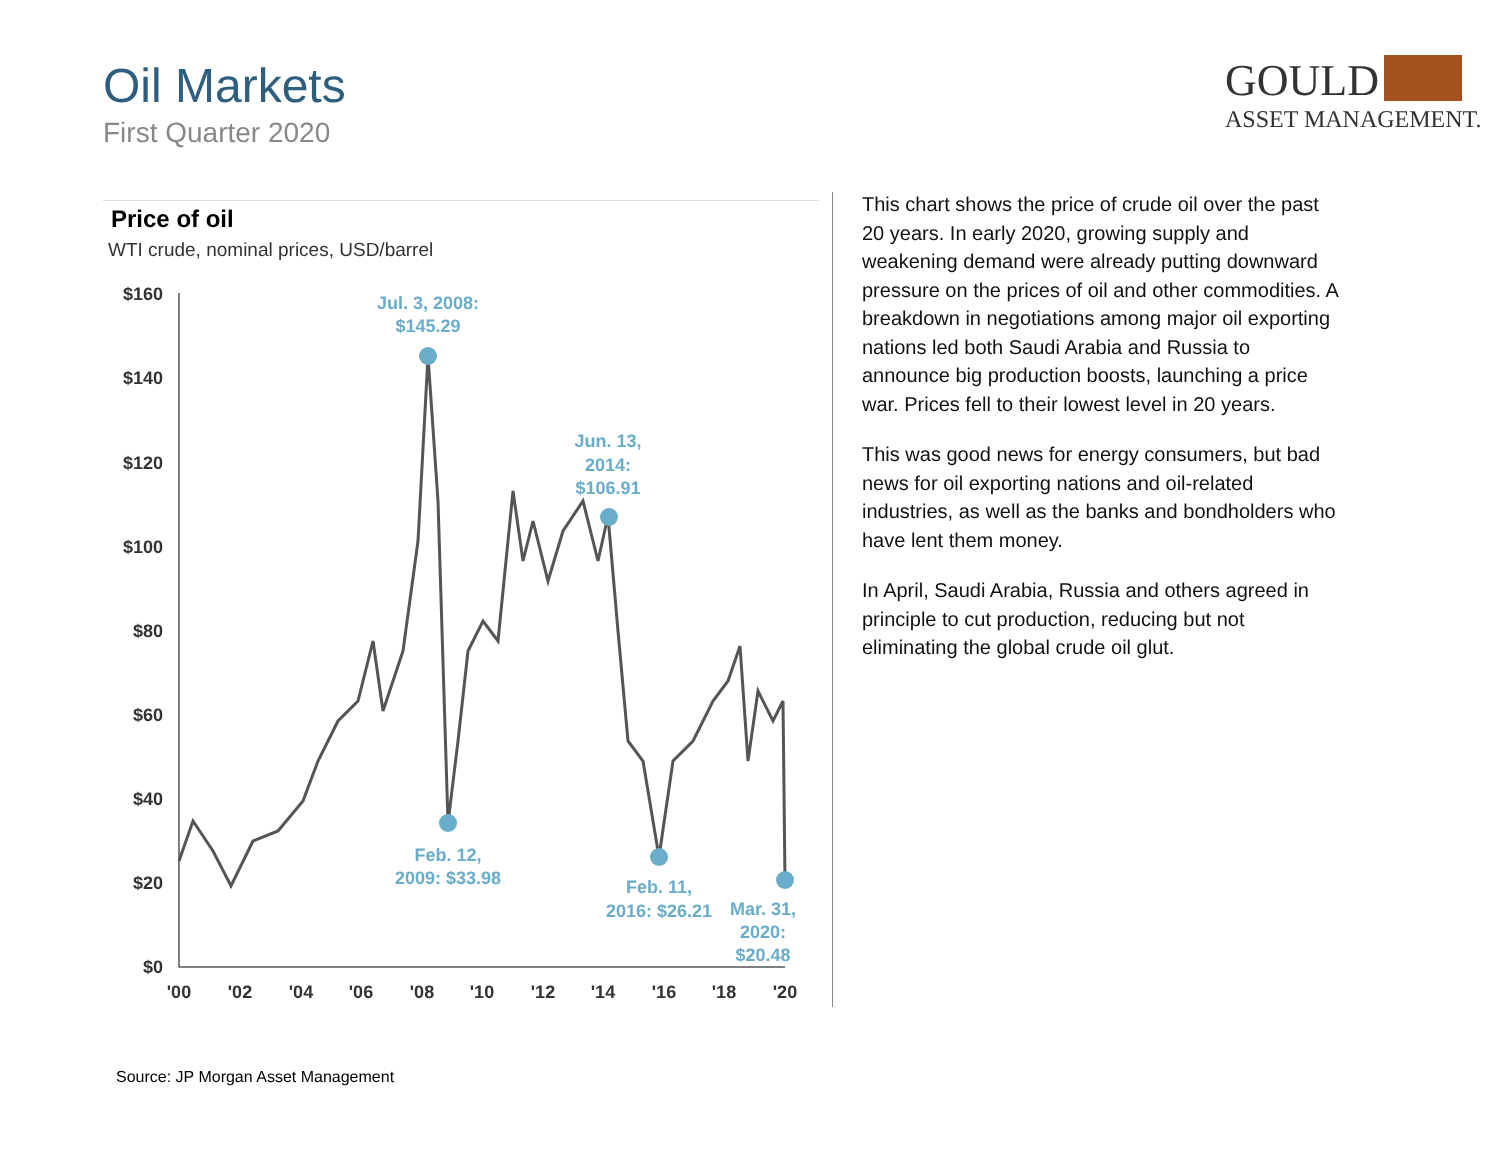Oil Markets
First Quarter 2020
GOULD
ASSET MANAGEMENT.
Price of oil
WTI crude, nominal prices, USD/barrel
$160
$140
$120
$100
$80
$60
$40
$20
$0
'00
'02
'04
'06
'08
'10
'12
'14
'16
'18
'20
Jul. 3, 2008:
$145.29
Jun. 13,
2014:
$106.91
Feb. 12,
2009: $33.98
Feb. 11,
2016: $26.21
Mar. 31,
2020:
$20.48
This chart shows the price of crude oil over the past 20 years. In early 2020, growing supply and weakening demand were already putting downward pressure on the prices of oil and other commodities. A breakdown in negotiations among major oil exporting nations led both Saudi Arabia and Russia to announce big production boosts, launching a price war. Prices fell to their lowest level in 20 years.
This was good news for energy consumers, but bad news for oil exporting nations and oil-related industries, as well as the banks and bondholders who have lent them money.
In April, Saudi Arabia, Russia and others agreed in principle to cut production, reducing but not eliminating the global crude oil glut.
Source: JP Morgan Asset Management